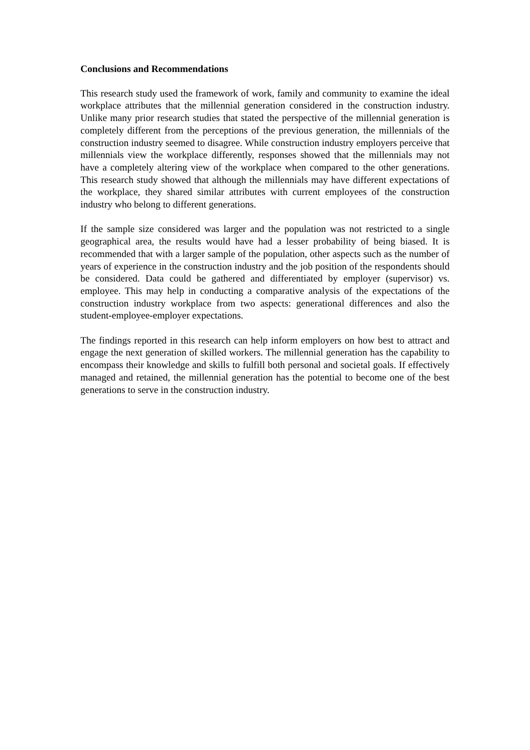Conclusions and Recommendations
This research study used the framework of work, family and community to examine the ideal workplace attributes that the millennial generation considered in the construction industry. Unlike many prior research studies that stated the perspective of the millennial generation is completely different from the perceptions of the previous generation, the millennials of the construction industry seemed to disagree. While construction industry employers perceive that millennials view the workplace differently, responses showed that the millennials may not have a completely altering view of the workplace when compared to the other generations. This research study showed that although the millennials may have different expectations of the workplace, they shared similar attributes with current employees of the construction industry who belong to different generations.
If the sample size considered was larger and the population was not restricted to a single geographical area, the results would have had a lesser probability of being biased. It is recommended that with a larger sample of the population, other aspects such as the number of years of experience in the construction industry and the job position of the respondents should be considered. Data could be gathered and differentiated by employer (supervisor) vs. employee. This may help in conducting a comparative analysis of the expectations of the construction industry workplace from two aspects: generational differences and also the student-employee-employer expectations.
The findings reported in this research can help inform employers on how best to attract and engage the next generation of skilled workers. The millennial generation has the capability to encompass their knowledge and skills to fulfill both personal and societal goals. If effectively managed and retained, the millennial generation has the potential to become one of the best generations to serve in the construction industry.